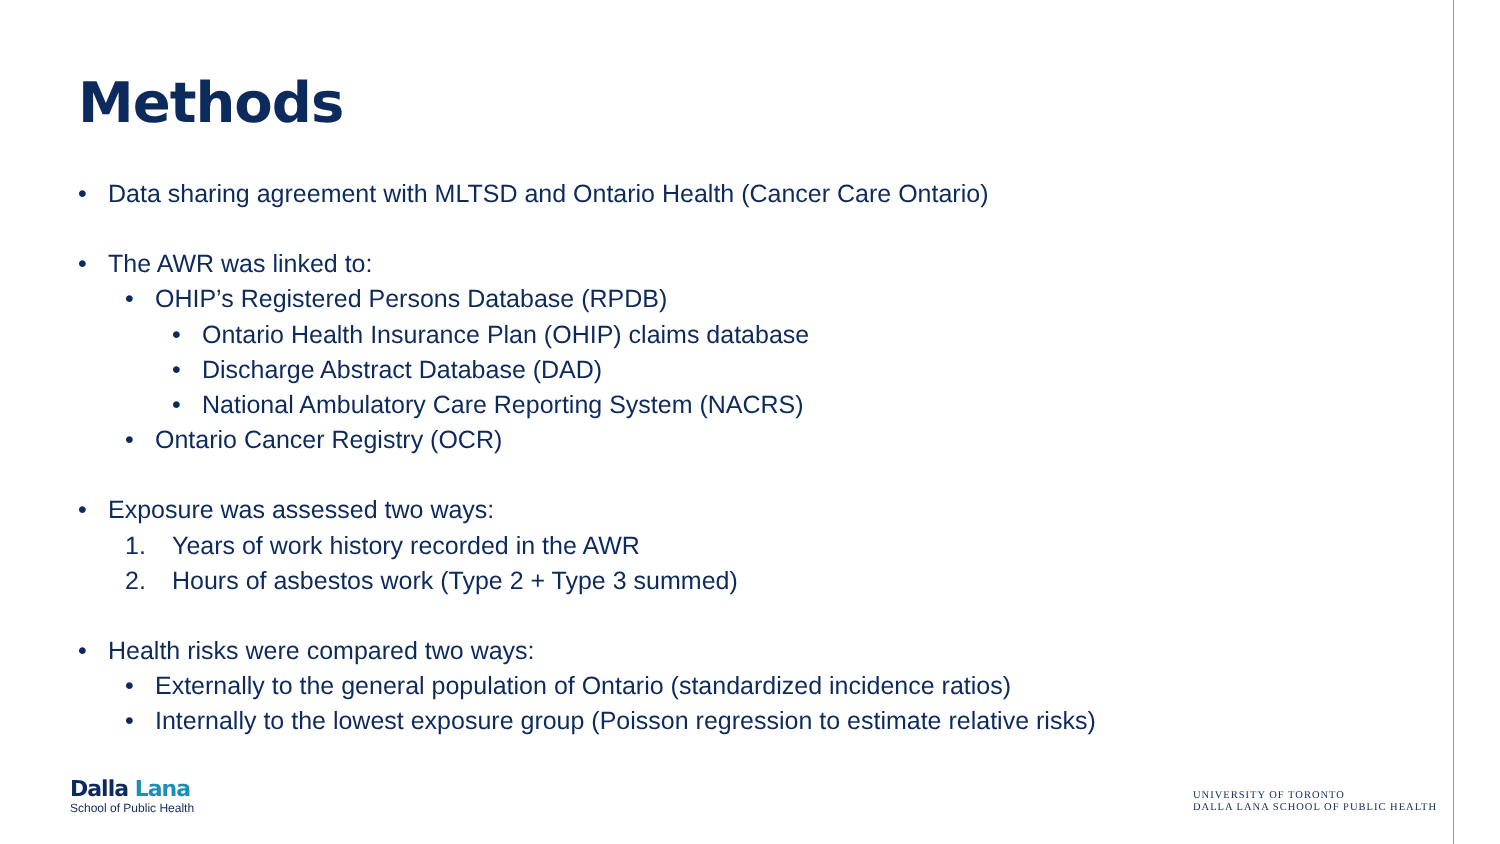Methods
• Data sharing agreement with MLTSD and Ontario Health (Cancer Care Ontario)
• The AWR was linked to:
• OHIP’s Registered Persons Database (RPDB)
• Ontario Health Insurance Plan (OHIP) claims database
• Discharge Abstract Database (DAD)
• National Ambulatory Care Reporting System (NACRS)
• Ontario Cancer Registry (OCR)
• Exposure was assessed two ways:
1. Years of work history recorded in the AWR
2. Hours of asbestos work (Type 2 + Type 3 summed)
• Health risks were compared two ways:
• Externally to the general population of Ontario (standardized incidence ratios)
• Internally to the lowest exposure group (Poisson regression to estimate relative risks)
Dalla Lana
School of Public Health
UNIVERSITY OF TORONTO
DALLA LANA SCHOOL OF PUBLIC HEALTH